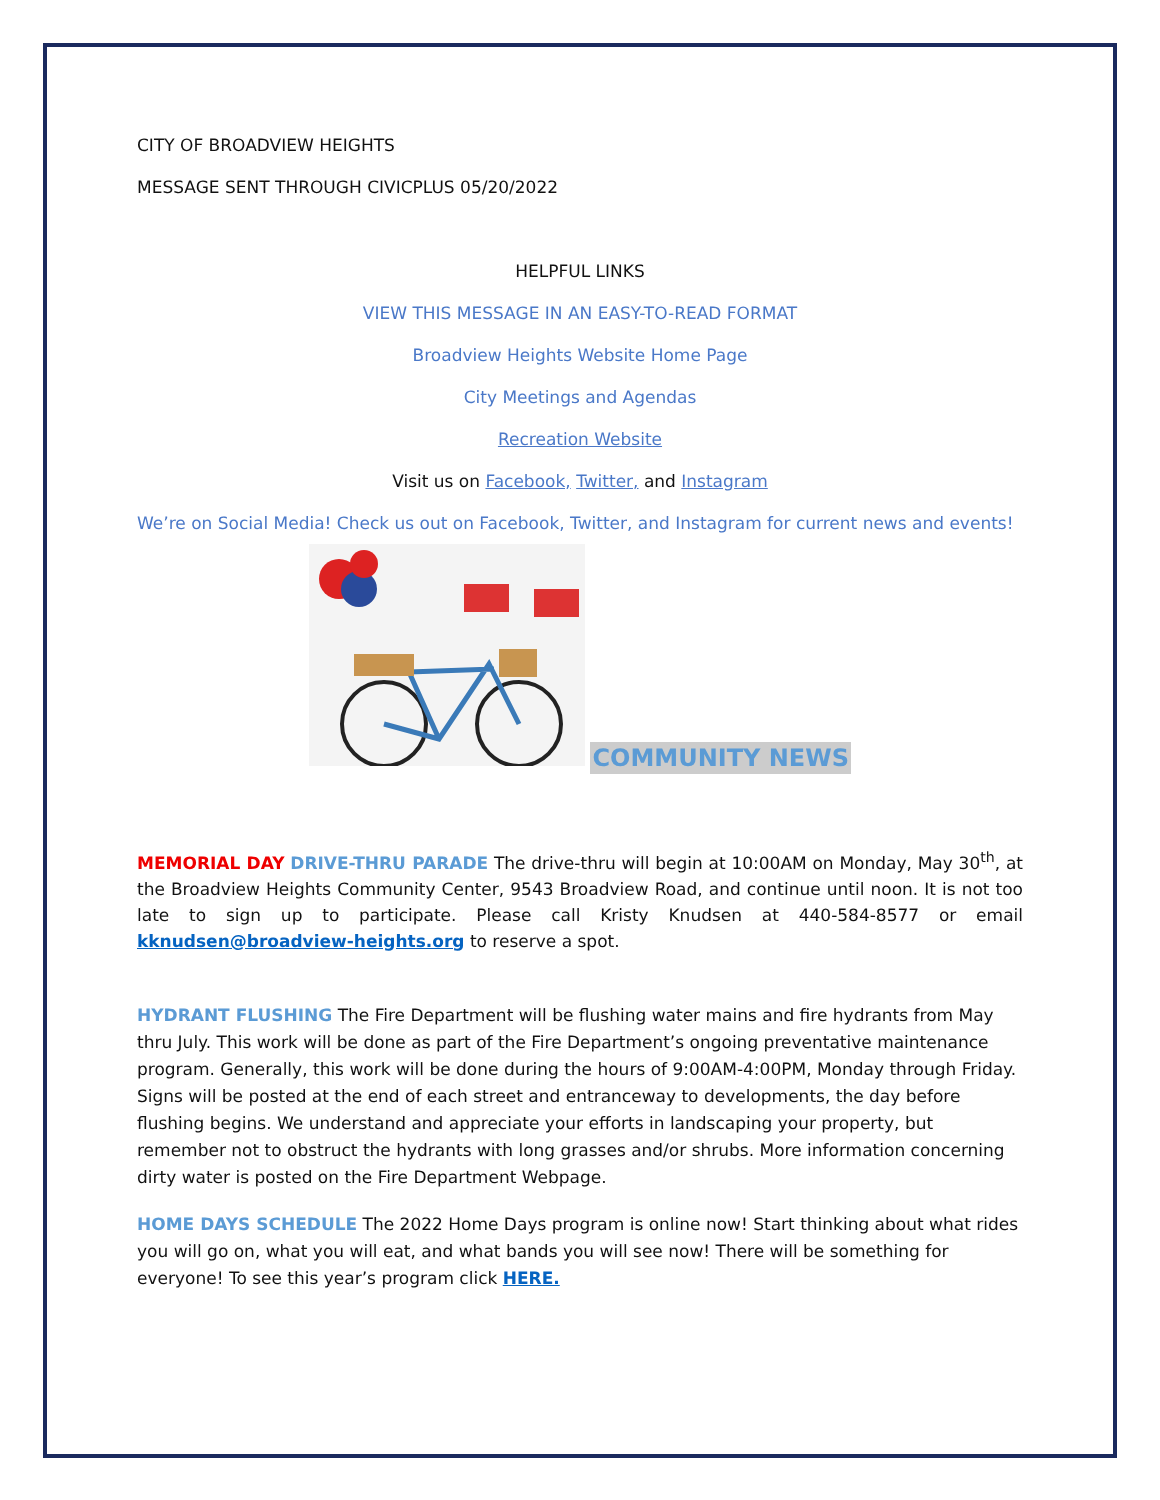CITY OF BROADVIEW HEIGHTS
MESSAGE SENT THROUGH CIVICPLUS 05/20/2022
HELPFUL LINKS
VIEW THIS MESSAGE IN AN EASY-TO-READ FORMAT
Broadview Heights Website Home Page
City Meetings and Agendas
Recreation Website
Visit us on Facebook, Twitter, and Instagram
We’re on Social Media! Check us out on Facebook, Twitter, and Instagram for current news and events!
COMMUNITY NEWS
MEMORIAL DAY DRIVE-THRU PARADE The drive-thru will begin at 10:00AM on Monday, May 30<sup>th</sup>, at the Broadview Heights Community Center, 9543 Broadview Road, and continue until noon. It is not too late to sign up to participate. Please call Kristy Knudsen at 440-584-8577 or email kknudsen@broadview-heights.org to reserve a spot.
HYDRANT FLUSHING The Fire Department will be flushing water mains and fire hydrants from May thru July. This work will be done as part of the Fire Department’s ongoing preventative maintenance program. Generally, this work will be done during the hours of 9:00AM-4:00PM, Monday through Friday. Signs will be posted at the end of each street and entranceway to developments, the day before flushing begins. We understand and appreciate your efforts in landscaping your property, but remember not to obstruct the hydrants with long grasses and/or shrubs. More information concerning dirty water is posted on the Fire Department Webpage.
HOME DAYS SCHEDULE The 2022 Home Days program is online now! Start thinking about what rides you will go on, what you will eat, and what bands you will see now! There will be something for everyone! To see this year’s program click HERE.